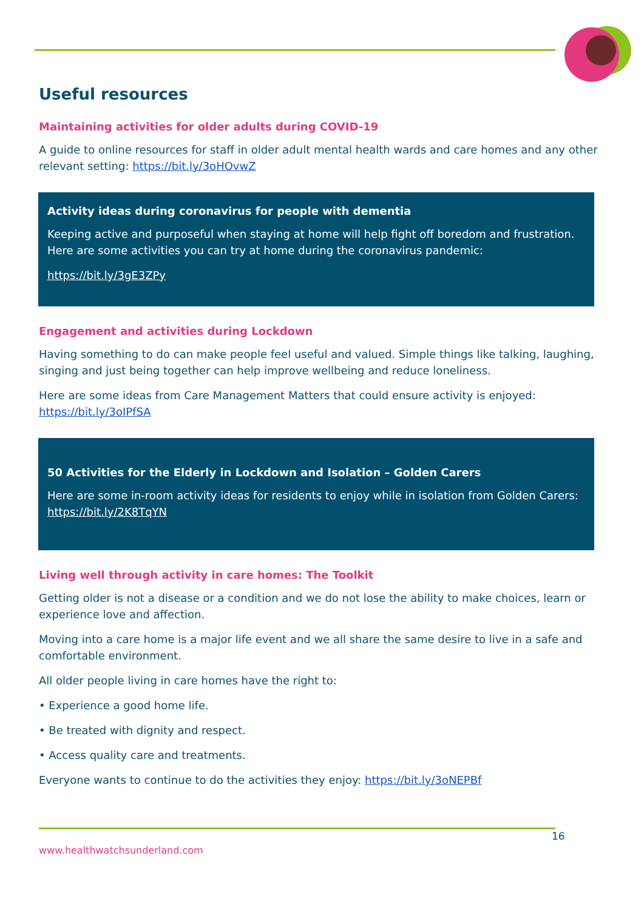Useful resources
Maintaining activities for older adults during COVID-19
A guide to online resources for staff in older adult mental health wards and care homes and any other relevant setting: https://bit.ly/3oHOvwZ
Activity ideas during coronavirus for people with dementia
Keeping active and purposeful when staying at home will help fight off boredom and frustration. Here are some activities you can try at home during the coronavirus pandemic:
https://bit.ly/3gE3ZPy
Engagement and activities during Lockdown
Having something to do can make people feel useful and valued. Simple things like talking, laughing, singing and just being together can help improve wellbeing and reduce loneliness.
Here are some ideas from Care Management Matters that could ensure activity is enjoyed: https://bit.ly/3oIPfSA
50 Activities for the Elderly in Lockdown and Isolation – Golden Carers
Here are some in-room activity ideas for residents to enjoy while in isolation from Golden Carers: https://bit.ly/2K8TqYN
Living well through activity in care homes: The Toolkit
Getting older is not a disease or a condition and we do not lose the ability to make choices, learn or experience love and affection.
Moving into a care home is a major life event and we all share the same desire to live in a safe and comfortable environment.
All older people living in care homes have the right to:
• Experience a good home life.
• Be treated with dignity and respect.
• Access quality care and treatments.
Everyone wants to continue to do the activities they enjoy: https://bit.ly/3oNEPBf
16
www.healthwatchsunderland.com